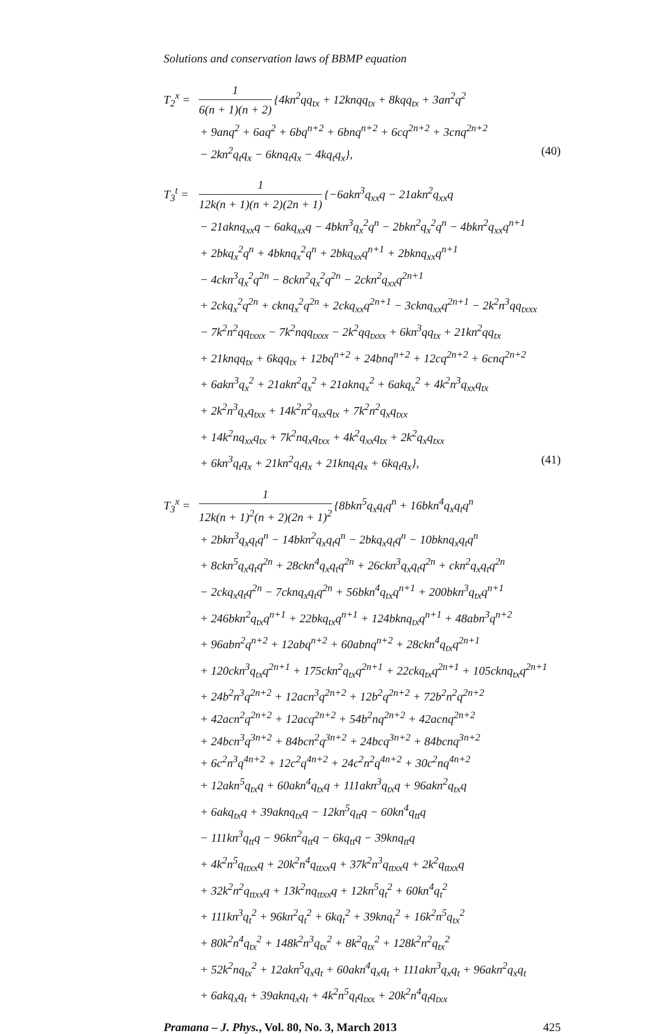Solutions and conservation laws of BBMP equation
T<sub>2</sub><sup>x</sup> = 1 6(n + 1)(n + 2) {4kn<sup>2</sup>qq<sub>tx</sub> + 12knqq<sub>tx</sub> + 8kqq<sub>tx</sub> + 3an<sup>2</sup>q<sup>2</sup>
+ 9anq<sup>2</sup> + 6aq<sup>2</sup> + 6bq<sup>n+2</sup> + 6bnq<sup>n+2</sup> + 6cq<sup>2n+2</sup> + 3cnq<sup>2n+2</sup>
− 2kn<sup>2</sup>q<sub>t</sub>q<sub>x</sub> − 6knq<sub>t</sub>q<sub>x</sub> − 4kq<sub>t</sub>q<sub>x</sub>}, (40)
T<sub>3</sub><sup>t</sup> = 1 12k(n + 1)(n + 2)(2n + 1) {−6akn<sup>3</sup>q<sub>xx</sub>q − 21akn<sup>2</sup>q<sub>xx</sub>q
− 21aknq<sub>xx</sub>q − 6akq<sub>xx</sub>q − 4bkn<sup>3</sup>q<sub>x</sub><sup>2</sup>q<sup>n</sup> − 2bkn<sup>2</sup>q<sub>x</sub><sup>2</sup>q<sup>n</sup> − 4bkn<sup>2</sup>q<sub>xx</sub>q<sup>n+1</sup>
+ 2bkq<sub>x</sub><sup>2</sup>q<sup>n</sup> + 4bknq<sub>x</sub><sup>2</sup>q<sup>n</sup> + 2bkq<sub>xx</sub>q<sup>n+1</sup> + 2bknq<sub>xx</sub>q<sup>n+1</sup>
− 4ckn<sup>3</sup>q<sub>x</sub><sup>2</sup>q<sup>2n</sup> − 8ckn<sup>2</sup>q<sub>x</sub><sup>2</sup>q<sup>2n</sup> − 2ckn<sup>2</sup>q<sub>xx</sub>q<sup>2n+1</sup>
+ 2ckq<sub>x</sub><sup>2</sup>q<sup>2n</sup> + cknq<sub>x</sub><sup>2</sup>q<sup>2n</sup> + 2ckq<sub>xx</sub>q<sup>2n+1</sup> − 3cknq<sub>xx</sub>q<sup>2n+1</sup> − 2k<sup>2</sup>n<sup>3</sup>qq<sub>txxx</sub>
− 7k<sup>2</sup>n<sup>2</sup>qq<sub>txxx</sub> − 7k<sup>2</sup>nqq<sub>txxx</sub> − 2k<sup>2</sup>qq<sub>txxx</sub> + 6kn<sup>3</sup>qq<sub>tx</sub> + 21kn<sup>2</sup>qq<sub>tx</sub>
+ 21knqq<sub>tx</sub> + 6kqq<sub>tx</sub> + 12bq<sup>n+2</sup> + 24bnq<sup>n+2</sup> + 12cq<sup>2n+2</sup> + 6cnq<sup>2n+2</sup>
+ 6akn<sup>3</sup>q<sub>x</sub><sup>2</sup> + 21akn<sup>2</sup>q<sub>x</sub><sup>2</sup> + 21aknq<sub>x</sub><sup>2</sup> + 6akq<sub>x</sub><sup>2</sup> + 4k<sup>2</sup>n<sup>3</sup>q<sub>xx</sub>q<sub>tx</sub>
+ 2k<sup>2</sup>n<sup>3</sup>q<sub>x</sub>q<sub>txx</sub> + 14k<sup>2</sup>n<sup>2</sup>q<sub>xx</sub>q<sub>tx</sub> + 7k<sup>2</sup>n<sup>2</sup>q<sub>x</sub>q<sub>txx</sub>
+ 14k<sup>2</sup>nq<sub>xx</sub>q<sub>tx</sub> + 7k<sup>2</sup>nq<sub>x</sub>q<sub>txx</sub> + 4k<sup>2</sup>q<sub>xx</sub>q<sub>tx</sub> + 2k<sup>2</sup>q<sub>x</sub>q<sub>txx</sub>
+ 6kn<sup>3</sup>q<sub>t</sub>q<sub>x</sub> + 21kn<sup>2</sup>q<sub>t</sub>q<sub>x</sub> + 21knq<sub>t</sub>q<sub>x</sub> + 6kq<sub>t</sub>q<sub>x</sub>}, (41)
T<sub>3</sub><sup>x</sup> = 1 12k(n + 1)<sup>2</sup>(n + 2)(2n + 1)<sup>2</sup> {8bkn<sup>5</sup>q<sub>x</sub>q<sub>t</sub>q<sup>n</sup> + 16bkn<sup>4</sup>q<sub>x</sub>q<sub>t</sub>q<sup>n</sup>
+ 2bkn<sup>3</sup>q<sub>x</sub>q<sub>t</sub>q<sup>n</sup> − 14bkn<sup>2</sup>q<sub>x</sub>q<sub>t</sub>q<sup>n</sup> − 2bkq<sub>x</sub>q<sub>t</sub>q<sup>n</sup> − 10bknq<sub>x</sub>q<sub>t</sub>q<sup>n</sup>
+ 8ckn<sup>5</sup>q<sub>x</sub>q<sub>t</sub>q<sup>2n</sup> + 28ckn<sup>4</sup>q<sub>x</sub>q<sub>t</sub>q<sup>2n</sup> + 26ckn<sup>3</sup>q<sub>x</sub>q<sub>t</sub>q<sup>2n</sup> + ckn<sup>2</sup>q<sub>x</sub>q<sub>t</sub>q<sup>2n</sup>
− 2ckq<sub>x</sub>q<sub>t</sub>q<sup>2n</sup> − 7cknq<sub>x</sub>q<sub>t</sub>q<sup>2n</sup> + 56bkn<sup>4</sup>q<sub>tx</sub>q<sup>n+1</sup> + 200bkn<sup>3</sup>q<sub>tx</sub>q<sup>n+1</sup>
+ 246bkn<sup>2</sup>q<sub>tx</sub>q<sup>n+1</sup> + 22bkq<sub>tx</sub>q<sup>n+1</sup> + 124bknq<sub>tx</sub>q<sup>n+1</sup> + 48abn<sup>3</sup>q<sup>n+2</sup>
+ 96abn<sup>2</sup>q<sup>n+2</sup> + 12abq<sup>n+2</sup> + 60abnq<sup>n+2</sup> + 28ckn<sup>4</sup>q<sub>tx</sub>q<sup>2n+1</sup>
+ 120ckn<sup>3</sup>q<sub>tx</sub>q<sup>2n+1</sup> + 175ckn<sup>2</sup>q<sub>tx</sub>q<sup>2n+1</sup> + 22ckq<sub>tx</sub>q<sup>2n+1</sup> + 105cknq<sub>tx</sub>q<sup>2n+1</sup>
+ 24b<sup>2</sup>n<sup>3</sup>q<sup>2n+2</sup> + 12acn<sup>3</sup>q<sup>2n+2</sup> + 12b<sup>2</sup>q<sup>2n+2</sup> + 72b<sup>2</sup>n<sup>2</sup>q<sup>2n+2</sup>
+ 42acn<sup>2</sup>q<sup>2n+2</sup> + 12acq<sup>2n+2</sup> + 54b<sup>2</sup>nq<sup>2n+2</sup> + 42acnq<sup>2n+2</sup>
+ 24bcn<sup>3</sup>q<sup>3n+2</sup> + 84bcn<sup>2</sup>q<sup>3n+2</sup> + 24bcq<sup>3n+2</sup> + 84bcnq<sup>3n+2</sup>
+ 6c<sup>2</sup>n<sup>3</sup>q<sup>4n+2</sup> + 12c<sup>2</sup>q<sup>4n+2</sup> + 24c<sup>2</sup>n<sup>2</sup>q<sup>4n+2</sup> + 30c<sup>2</sup>nq<sup>4n+2</sup>
+ 12akn<sup>5</sup>q<sub>tx</sub>q + 60akn<sup>4</sup>q<sub>tx</sub>q + 111akn<sup>3</sup>q<sub>tx</sub>q + 96akn<sup>2</sup>q<sub>tx</sub>q
+ 6akq<sub>tx</sub>q + 39aknq<sub>tx</sub>q − 12kn<sup>5</sup>q<sub>tt</sub>q − 60kn<sup>4</sup>q<sub>tt</sub>q
− 111kn<sup>3</sup>q<sub>tt</sub>q − 96kn<sup>2</sup>q<sub>tt</sub>q − 6kq<sub>tt</sub>q − 39knq<sub>tt</sub>q
+ 4k<sup>2</sup>n<sup>5</sup>q<sub>ttxx</sub>q + 20k<sup>2</sup>n<sup>4</sup>q<sub>ttxx</sub>q + 37k<sup>2</sup>n<sup>3</sup>q<sub>ttxx</sub>q + 2k<sup>2</sup>q<sub>ttxx</sub>q
+ 32k<sup>2</sup>n<sup>2</sup>q<sub>ttxx</sub>q + 13k<sup>2</sup>nq<sub>ttxx</sub>q + 12kn<sup>5</sup>q<sub>t</sub><sup>2</sup> + 60kn<sup>4</sup>q<sub>t</sub><sup>2</sup>
+ 111kn<sup>3</sup>q<sub>t</sub><sup>2</sup> + 96kn<sup>2</sup>q<sub>t</sub><sup>2</sup> + 6kq<sub>t</sub><sup>2</sup> + 39knq<sub>t</sub><sup>2</sup> + 16k<sup>2</sup>n<sup>5</sup>q<sub>tx</sub><sup>2</sup>
+ 80k<sup>2</sup>n<sup>4</sup>q<sub>tx</sub><sup>2</sup> + 148k<sup>2</sup>n<sup>3</sup>q<sub>tx</sub><sup>2</sup> + 8k<sup>2</sup>q<sub>tx</sub><sup>2</sup> + 128k<sup>2</sup>n<sup>2</sup>q<sub>tx</sub><sup>2</sup>
+ 52k<sup>2</sup>nq<sub>tx</sub><sup>2</sup> + 12akn<sup>5</sup>q<sub>x</sub>q<sub>t</sub> + 60akn<sup>4</sup>q<sub>x</sub>q<sub>t</sub> + 111akn<sup>3</sup>q<sub>x</sub>q<sub>t</sub> + 96akn<sup>2</sup>q<sub>x</sub>q<sub>t</sub>
+ 6akq<sub>x</sub>q<sub>t</sub> + 39aknq<sub>x</sub>q<sub>t</sub> + 4k<sup>2</sup>n<sup>5</sup>q<sub>t</sub>q<sub>txx</sub> + 20k<sup>2</sup>n<sup>4</sup>q<sub>t</sub>q<sub>txx</sub>
Pramana – J. Phys., Vol. 80, No. 3, March 2013 425